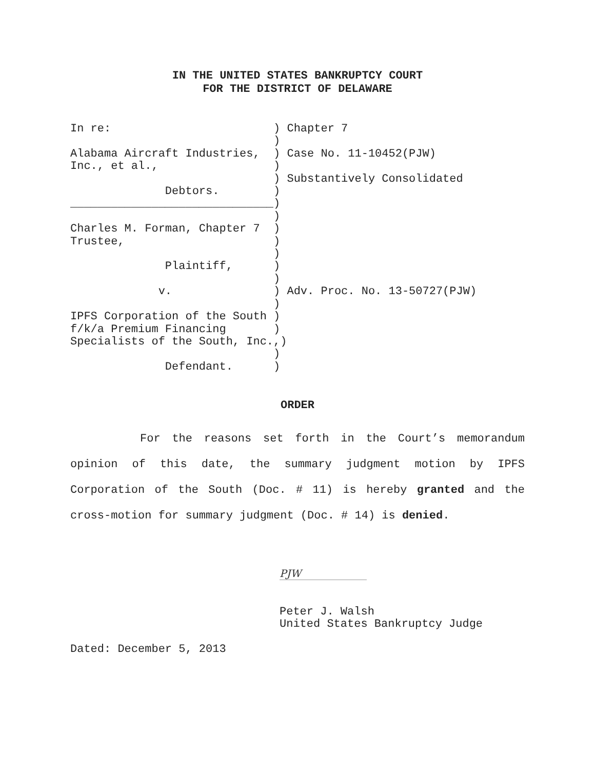IN THE UNITED STATES BANKRUPTCY COURT
FOR THE DISTRICT OF DELAWARE
In re:                        ) Chapter 7
                              )
Alabama Aircraft Industries,  ) Case No. 11-10452(PJW)
Inc., et al.,                 )
                              ) Substantively Consolidated
              Debtors.        )
______________________________)
                              )
Charles M. Forman, Chapter 7  )
Trustee,                      )
                              )
              Plaintiff,      )
                              )
             v.               ) Adv. Proc. No. 13-50727(PJW)
                              )
IPFS Corporation of the South )
f/k/a Premium Financing       )
Specialists of the South, Inc.,)
                              )
              Defendant.      )
ORDER
For the reasons set forth in the Court’s memorandum opinion of this date, the summary judgment motion by IPFS Corporation of the South (Doc. # 11) is hereby granted and the cross-motion for summary judgment (Doc. # 14) is denied.
PJW
Peter J. Walsh
United States Bankruptcy Judge
Dated: December 5, 2013